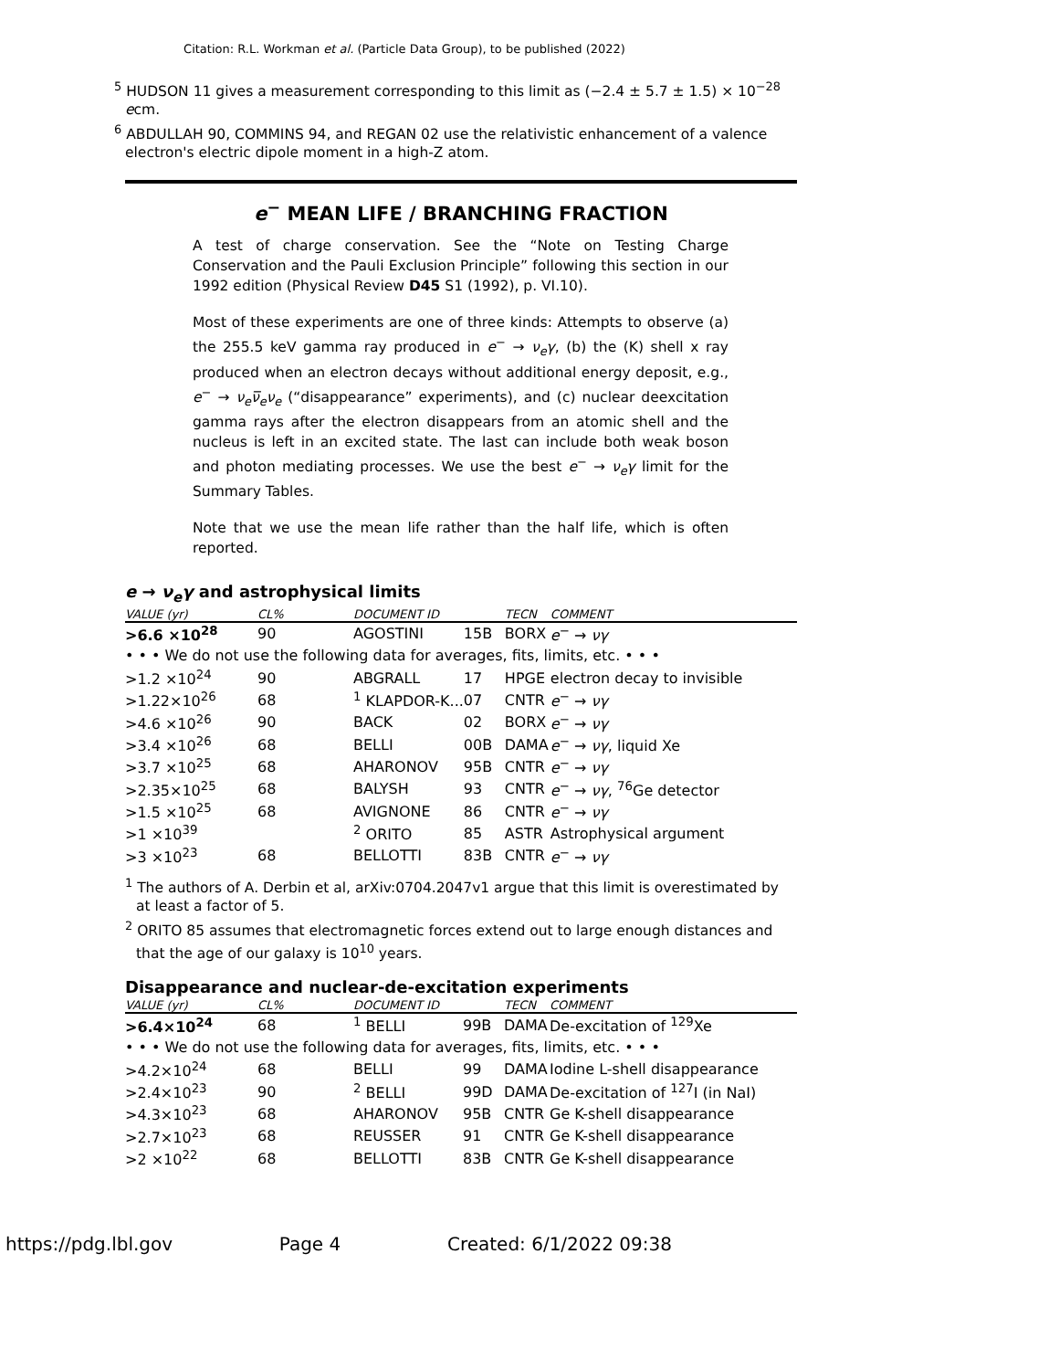Citation: R.L. Workman et al. (Particle Data Group), to be published (2022)
<sup>5</sup> HUDSON 11 gives a measurement corresponding to this limit as (−2.4 ± 5.7 ± 1.5) × 10<sup>−28</sup> ecm.
<sup>6</sup> ABDULLAH 90, COMMINS 94, and REGAN 02 use the relativistic enhancement of a valence electron's electric dipole moment in a high-Z atom.
e<sup>−</sup> MEAN LIFE / BRANCHING FRACTION
A test of charge conservation. See the “Note on Testing Charge Conservation and the Pauli Exclusion Principle” following this section in our 1992 edition (Physical Review D45 S1 (1992), p. VI.10).
Most of these experiments are one of three kinds: Attempts to observe (a) the 255.5 keV gamma ray produced in e<sup>−</sup> → ν<sub>e</sub>γ, (b) the (K) shell x ray produced when an electron decays without additional energy deposit, e.g., e<sup>−</sup> → ν<sub>e</sub>ν̅<sub>e</sub>ν<sub>e</sub> (“disappearance” experiments), and (c) nuclear deexcitation gamma rays after the electron disappears from an atomic shell and the nucleus is left in an excited state. The last can include both weak boson and photon mediating processes. We use the best e<sup>−</sup> → ν<sub>e</sub>γ limit for the Summary Tables.
Note that we use the mean life rather than the half life, which is often reported.
e → ν<sub>e</sub>γ and astrophysical limits
| VALUE (yr) | CL% | DOCUMENT ID | | TECN | COMMENT |
| --- | --- | --- | --- | --- | --- |
| >6.6 ×10<sup>28</sup> | 90 | AGOSTINI | 15B | BORX | e<sup>−</sup> → νγ |
| • • • We do not use the following data for averages, fits, limits, etc. • • • | | | | | |
| >1.2 ×10<sup>24</sup> | 90 | ABGRALL | 17 | HPGE | electron decay to invisible |
| >1.22×10<sup>26</sup> | 68 | <sup>1</sup> KLAPDOR-K... | 07 | CNTR | e<sup>−</sup> → νγ |
| >4.6 ×10<sup>26</sup> | 90 | BACK | 02 | BORX | e<sup>−</sup> → νγ |
| >3.4 ×10<sup>26</sup> | 68 | BELLI | 00B | DAMA | e<sup>−</sup> → νγ , liquid Xe |
| >3.7 ×10<sup>25</sup> | 68 | AHARONOV | 95B | CNTR | e<sup>−</sup> → νγ |
| >2.35×10<sup>25</sup> | 68 | BALYSH | 93 | CNTR | e<sup>−</sup> → νγ , <sup>76</sup>Ge detector |
| >1.5 ×10<sup>25</sup> | 68 | AVIGNONE | 86 | CNTR | e<sup>−</sup> → νγ |
| >1 ×10<sup>39</sup> | | <sup>2</sup> ORITO | 85 | ASTR | Astrophysical argument |
| >3 ×10<sup>23</sup> | 68 | BELLOTTI | 83B | CNTR | e<sup>−</sup> → νγ |
<sup>1</sup> The authors of A. Derbin et al, arXiv:0704.2047v1 argue that this limit is overestimated by at least a factor of 5.
<sup>2</sup> ORITO 85 assumes that electromagnetic forces extend out to large enough distances and that the age of our galaxy is 10<sup>10</sup> years.
Disappearance and nuclear-de-excitation experiments
| VALUE (yr) | CL% | DOCUMENT ID | | TECN | COMMENT |
| --- | --- | --- | --- | --- | --- |
| >6.4×10<sup>24</sup> | 68 | <sup>1</sup> BELLI | 99B | DAMA | De-excitation of <sup>129</sup>Xe |
| • • • We do not use the following data for averages, fits, limits, etc. • • • | | | | | |
| >4.2×10<sup>24</sup> | 68 | BELLI | 99 | DAMA | Iodine L-shell disappearance |
| >2.4×10<sup>23</sup> | 90 | <sup>2</sup> BELLI | 99D | DAMA | De-excitation of <sup>127</sup>I (in NaI) |
| >4.3×10<sup>23</sup> | 68 | AHARONOV | 95B | CNTR | Ge K-shell disappearance |
| >2.7×10<sup>23</sup> | 68 | REUSSER | 91 | CNTR | Ge K-shell disappearance |
| >2 ×10<sup>22</sup> | 68 | BELLOTTI | 83B | CNTR | Ge K-shell disappearance |
https://pdg.lbl.gov Page 4 Created: 6/1/2022 09:38